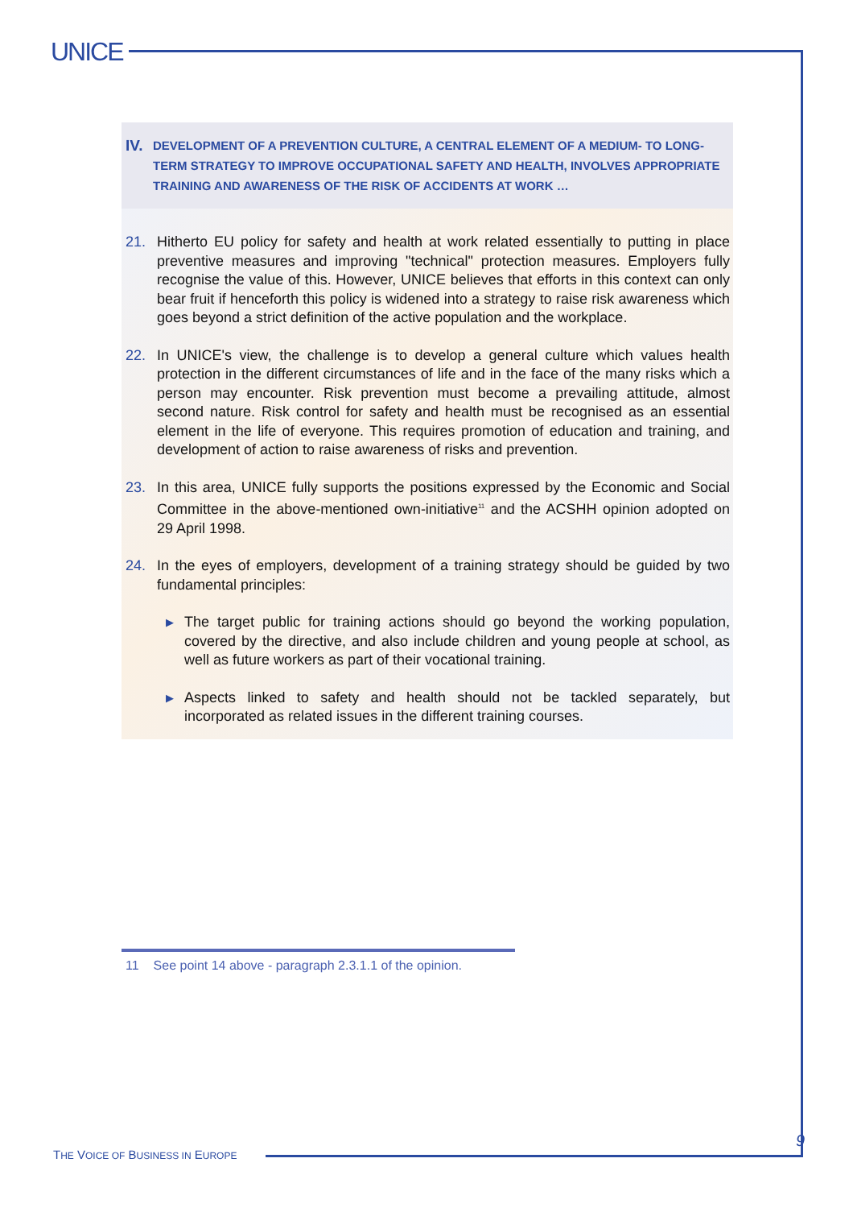UNICE
IV.
DEVELOPMENT OF A PREVENTION CULTURE, A CENTRAL ELEMENT OF A MEDIUM- TO LONG-TERM STRATEGY TO IMPROVE OCCUPATIONAL SAFETY AND HEALTH, INVOLVES APPROPRIATE TRAINING AND AWARENESS OF THE RISK OF ACCIDENTS AT WORK …
21. Hitherto EU policy for safety and health at work related essentially to putting in place preventive measures and improving "technical" protection measures. Employers fully recognise the value of this. However, UNICE believes that efforts in this context can only bear fruit if henceforth this policy is widened into a strategy to raise risk awareness which goes beyond a strict definition of the active population and the workplace.
22. In UNICE's view, the challenge is to develop a general culture which values health protection in the different circumstances of life and in the face of the many risks which a person may encounter. Risk prevention must become a prevailing attitude, almost second nature. Risk control for safety and health must be recognised as an essential element in the life of everyone. This requires promotion of education and training, and development of action to raise awareness of risks and prevention.
23. In this area, UNICE fully supports the positions expressed by the Economic and Social Committee in the above-mentioned own-initiative<sup>11</sup> and the ACSHH opinion adopted on 29 April 1998.
24. In the eyes of employers, development of a training strategy should be guided by two fundamental principles:
▶
The target public for training actions should go beyond the working population, covered by the directive, and also include children and young people at school, as well as future workers as part of their vocational training.
▶
Aspects linked to safety and health should not be tackled separately, but incorporated as related issues in the different training courses.
11 See point 14 above - paragraph 2.3.1.1 of the opinion.
9
THE VOICE OF BUSINESS IN EUROPE